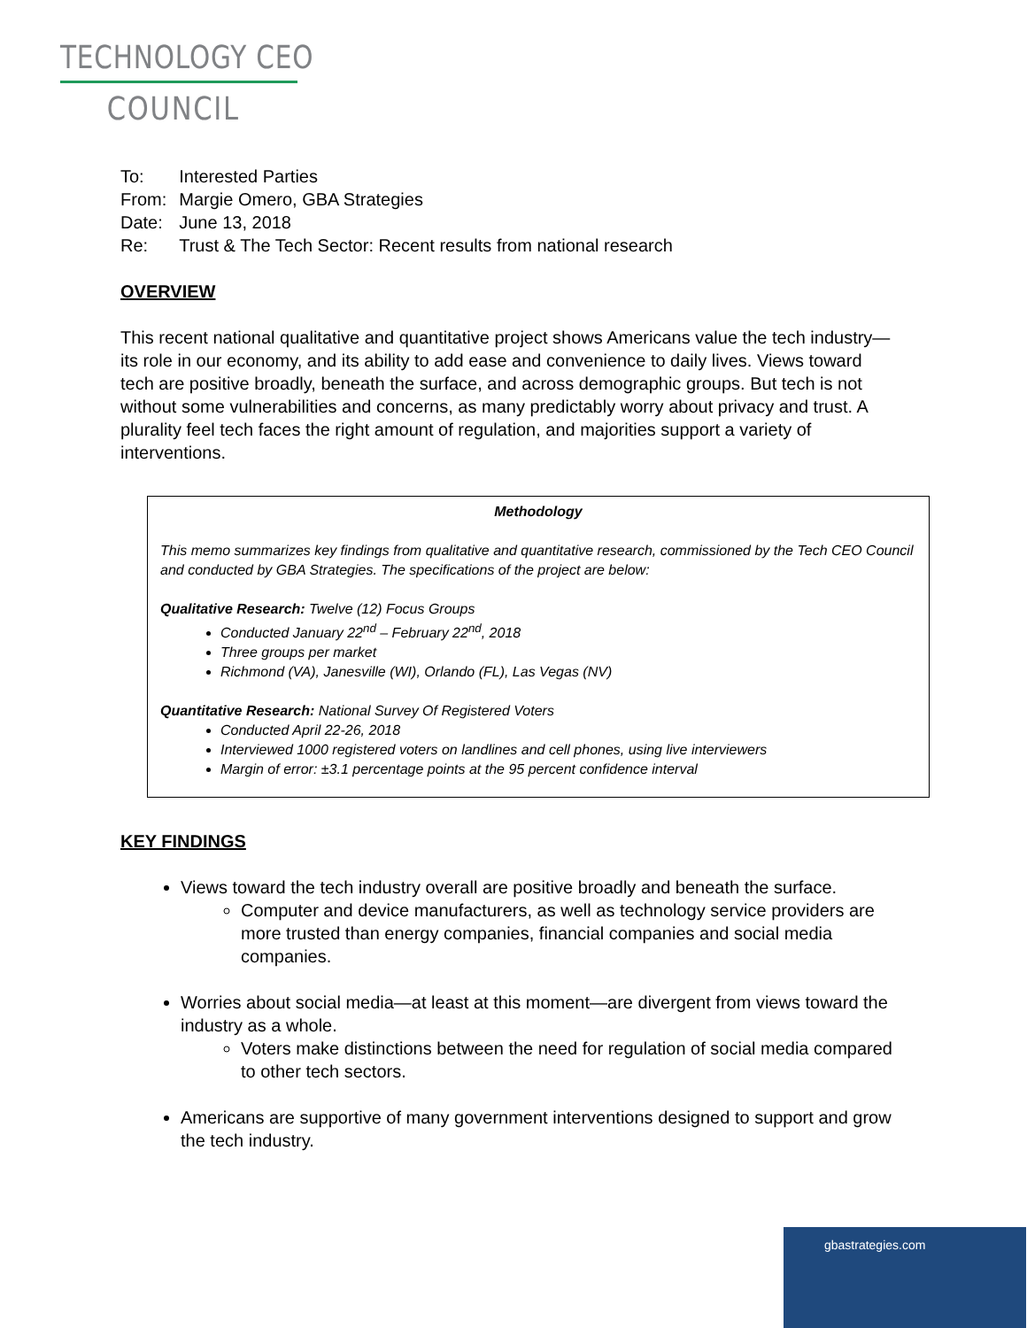TECHNOLOGY CEO
COUNCIL
| To: | Interested Parties |
| From: | Margie Omero, GBA Strategies |
| Date: | June 13, 2018 |
| Re: | Trust & The Tech Sector: Recent results from national research |
OVERVIEW
This recent national qualitative and quantitative project shows Americans value the tech industry—its role in our economy, and its ability to add ease and convenience to daily lives. Views toward tech are positive broadly, beneath the surface, and across demographic groups. But tech is not without some vulnerabilities and concerns, as many predictably worry about privacy and trust. A plurality feel tech faces the right amount of regulation, and majorities support a variety of interventions.
Methodology
This memo summarizes key findings from qualitative and quantitative research, commissioned by the Tech CEO Council and conducted by GBA Strategies. The specifications of the project are below:
Qualitative Research: Twelve (12) Focus Groups
Conducted January 22<sup>nd</sup> – February 22<sup>nd</sup>, 2018
Three groups per market
Richmond (VA), Janesville (WI), Orlando (FL), Las Vegas (NV)
Quantitative Research: National Survey Of Registered Voters
Conducted April 22-26, 2018
Interviewed 1000 registered voters on landlines and cell phones, using live interviewers
Margin of error: ±3.1 percentage points at the 95 percent confidence interval
KEY FINDINGS
Views toward the tech industry overall are positive broadly and beneath the surface.
Computer and device manufacturers, as well as technology service providers are more trusted than energy companies, financial companies and social media companies.
Worries about social media—at least at this moment—are divergent from views toward the industry as a whole.
Voters make distinctions between the need for regulation of social media compared to other tech sectors.
Americans are supportive of many government interventions designed to support and grow the tech industry.
gbastrategies.com